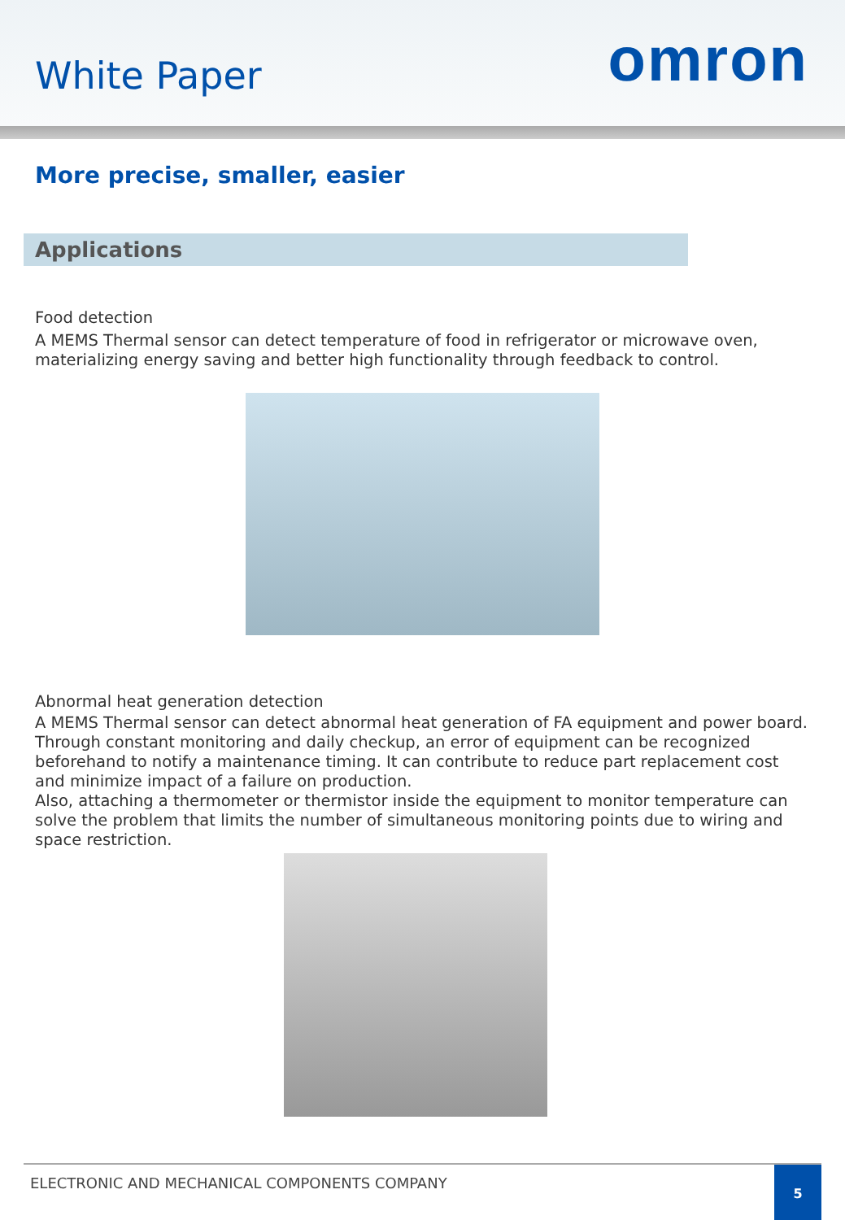White Paper
omron
More precise, smaller, easier
Applications
Food detection
A MEMS Thermal sensor can detect temperature of food in refrigerator or microwave oven, materializing energy saving and better high functionality through feedback to control.
Abnormal heat generation detection
A MEMS Thermal sensor can detect abnormal heat generation of FA equipment and power board. Through constant monitoring and daily checkup, an error of equipment can be recognized beforehand to notify a maintenance timing. It can contribute to reduce part replacement cost and minimize impact of a failure on production.
Also, attaching a thermometer or thermistor inside the equipment to monitor temperature can solve the problem that limits the number of simultaneous monitoring points due to wiring and space restriction.
ELECTRONIC AND MECHANICAL COMPONENTS COMPANY
5